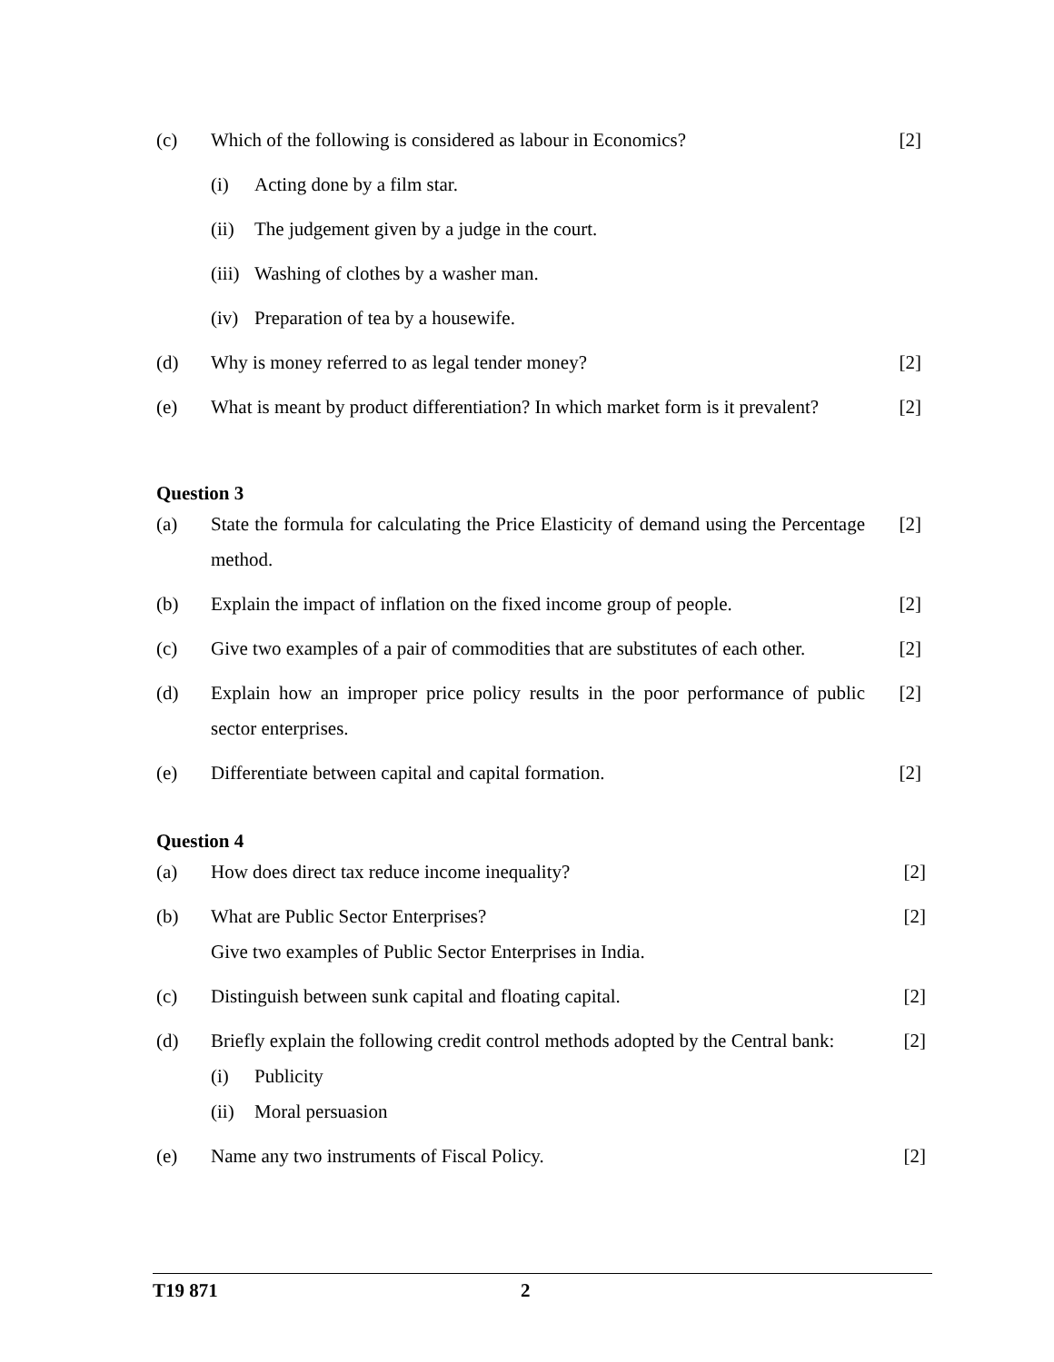(c) Which of the following is considered as labour in Economics?
[2]
(i) Acting done by a film star.
(ii)
The judgement given by a judge in the court.
(iii)
Washing of clothes by a washer man.
(iv)
Preparation of tea by a housewife.
(d) Why is money referred to as legal tender money? [2]
(e) What is meant by product differentiation? In which market form is it prevalent?
[2]
Question 3
(a) State the formula for calculating the Price Elasticity of demand using the Percentage method.
[2]
(b) Explain the impact of inflation on the fixed income group of people.
[2]
(c) Give two examples of a pair of commodities that are substitutes of each other.
[2]
(d) Explain how an improper price policy results in the poor performance of public sector enterprises.
[2]
(e) Differentiate between capital and capital formation. [2]
Question 4
(a) How does direct tax reduce income inequality? [2]
(b) What are Public Sector Enterprises?
Give two examples of Public Sector Enterprises in India.
[2]
(c) Distinguish between sunk capital and floating capital. [2]
(d) Briefly explain the following credit control methods adopted by the Central bank:
[2]
(i) Publicity
(ii)
Moral persuasion
(e) Name any two instruments of Fiscal Policy. [2]
T19 871 2